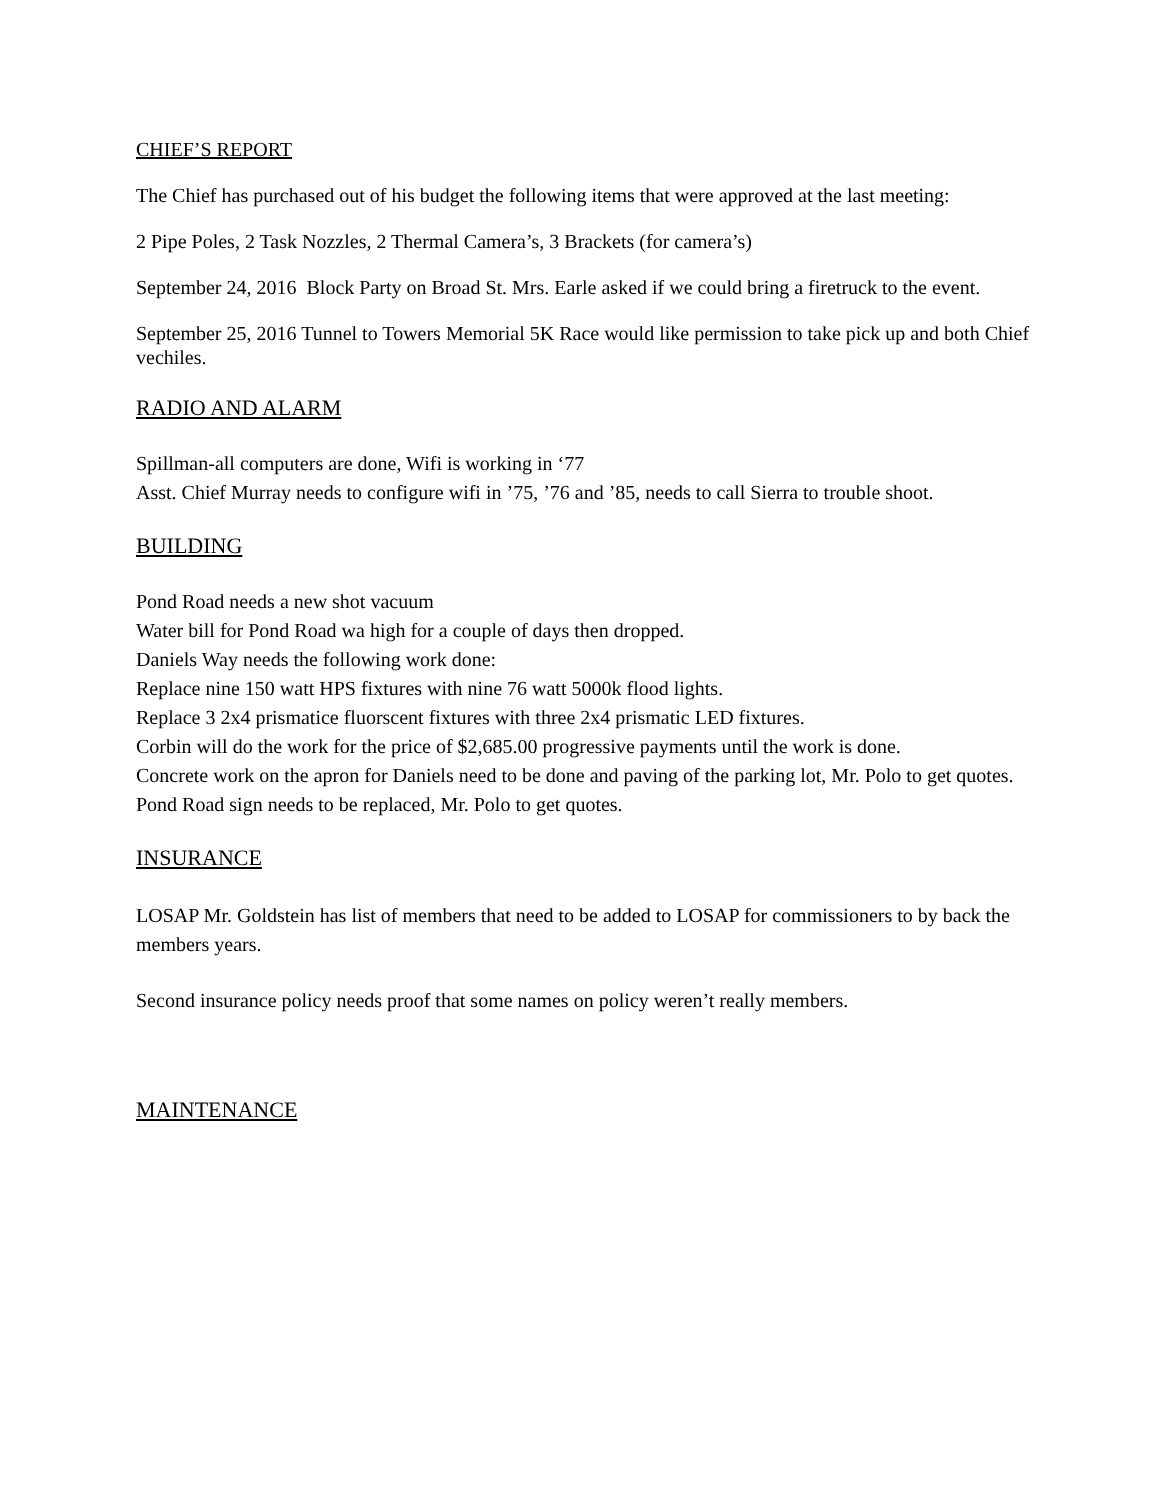CHIEF’S REPORT
The Chief has purchased out of his budget the following items that were approved at the last meeting:
2 Pipe Poles, 2 Task Nozzles, 2 Thermal Camera’s, 3 Brackets (for camera’s)
September 24, 2016 Block Party on Broad St. Mrs. Earle asked if we could bring a firetruck to the event.
September 25, 2016 Tunnel to Towers Memorial 5K Race would like permission to take pick up and both Chief vechiles.
RADIO AND ALARM
Spillman-all computers are done, Wifi is working in ‘77
Asst. Chief Murray needs to configure wifi in ’75, ’76 and ’85, needs to call Sierra to trouble shoot.
BUILDING
Pond Road needs a new shot vacuum
Water bill for Pond Road wa high for a couple of days then dropped.
Daniels Way needs the following work done:
Replace nine 150 watt HPS fixtures with nine 76 watt 5000k flood lights.
Replace 3 2x4 prismatice fluorscent fixtures with three 2x4 prismatic LED fixtures.
Corbin will do the work for the price of $2,685.00 progressive payments until the work is done.
Concrete work on the apron for Daniels need to be done and paving of the parking lot, Mr. Polo to get quotes.
Pond Road sign needs to be replaced, Mr. Polo to get quotes.
INSURANCE
LOSAP Mr. Goldstein has list of members that need to be added to LOSAP for commissioners to by back the members years.
Second insurance policy needs proof that some names on policy weren’t really members.
MAINTENANCE